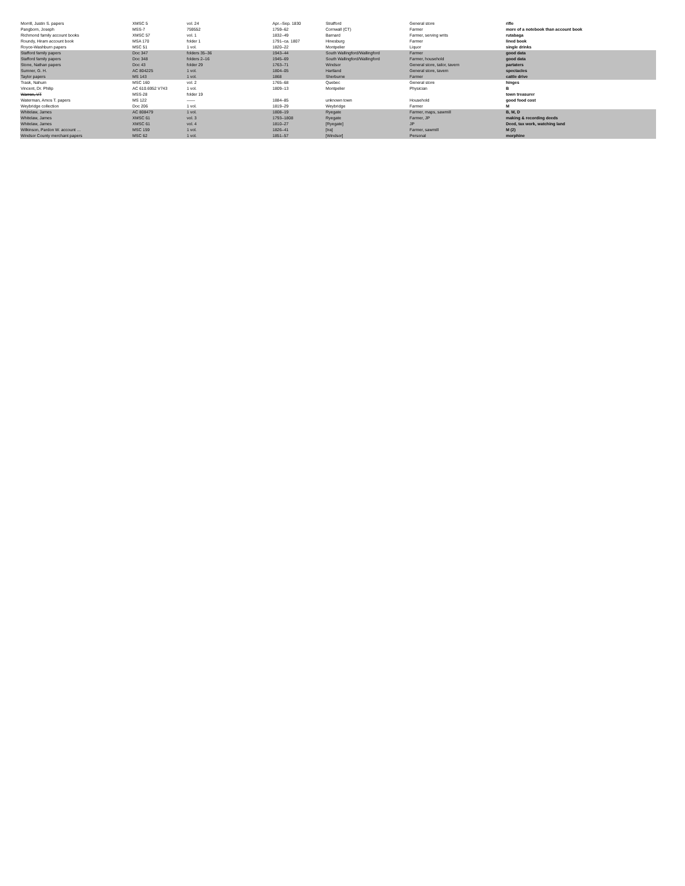| Morrill, Justin S. papers | XMSC 5 | vol. 24 | Apr.–Sep. 1830 | Strafford | General store | rifle |
| Pangborn, Joseph | MSS-7 | 759552 | 1759–62 | Cornwall (CT) | Farmer | more of a notebook than account book |
| Richmond family account books | XMSC 57 | vol. 1 | 1832–49 | Barnard | Farmer, serving writs | rutabaga |
| Roundy, Hiram account book | MSA 170 | folder 1 | 1791–ca. 1807 | Hinesburg | Farmer | lined book |
| Royce-Washburn papers | MSC 51 | 1 vol. | 1820–22 | Montpelier | Liquor | single drinks |
| Stafford family papers | Doc 347 | folders 35–36 | 1943–44 | South Wallingford/Wallingford | Farmer | good data |
| Stafford family papers | Doc 348 | folders 2–16 | 1945–69 | South Wallingford/Wallingford | Farmer, household | good data |
| Stone, Nathan papers | Doc 43 | folder 29 | 1763–71 | Windsor | General store, tailor, tavern | partaters |
| Sumner, G. H. | AC 804225 | 1 vol. | 1804–05 | Hartland | General store, tavern | spectacles |
| Taylor papers | MS 143 | 1 vol. | 1868 | Sherburne | Farmer | cattle drive |
| Trask, Nahum | MSC 160 | vol. 2 | 1765–68 | Quebec | General store | hinges |
| Vincent, Dr. Philip | AC 610.6952 V743 | 1 vol. | 1809–13 | Montpelier | Physician | B |
| Warren, VT | MSS-28 | folder 19 | | | | town treasurer |
| Waterman, Amos T. papers | MS 122 | —— | 1884–85 | unknown town | Household | good food cost |
| Weybridge collection | Doc 206 | 1 vol. | 1819–29 | Weybridge | Farmer | M |
| Whitelaw, James | AC 808479 | 1 vol. | 1808–19 | Ryegate | Farmer, maps, sawmill | B, M, D |
| Whitelaw, James | XMSC 61 | vol. 3 | 1793–1808 | Ryegate | Farmer, JP | making & recording deeds |
| Whitelaw, James | XMSC 61 | vol. 4 | 1810–27 | [Ryegate] | JP | Deed, tax work, watching land |
| Wilkinson, Pardon W. account … | MSC 159 | 1 vol. | 1826–41 | [Ira] | Farmer, sawmill | M (2) |
| Windsor County merchant papers | MSC 62 | 1 vol. | 1851–57 | [Windsor] | Personal | morphine |